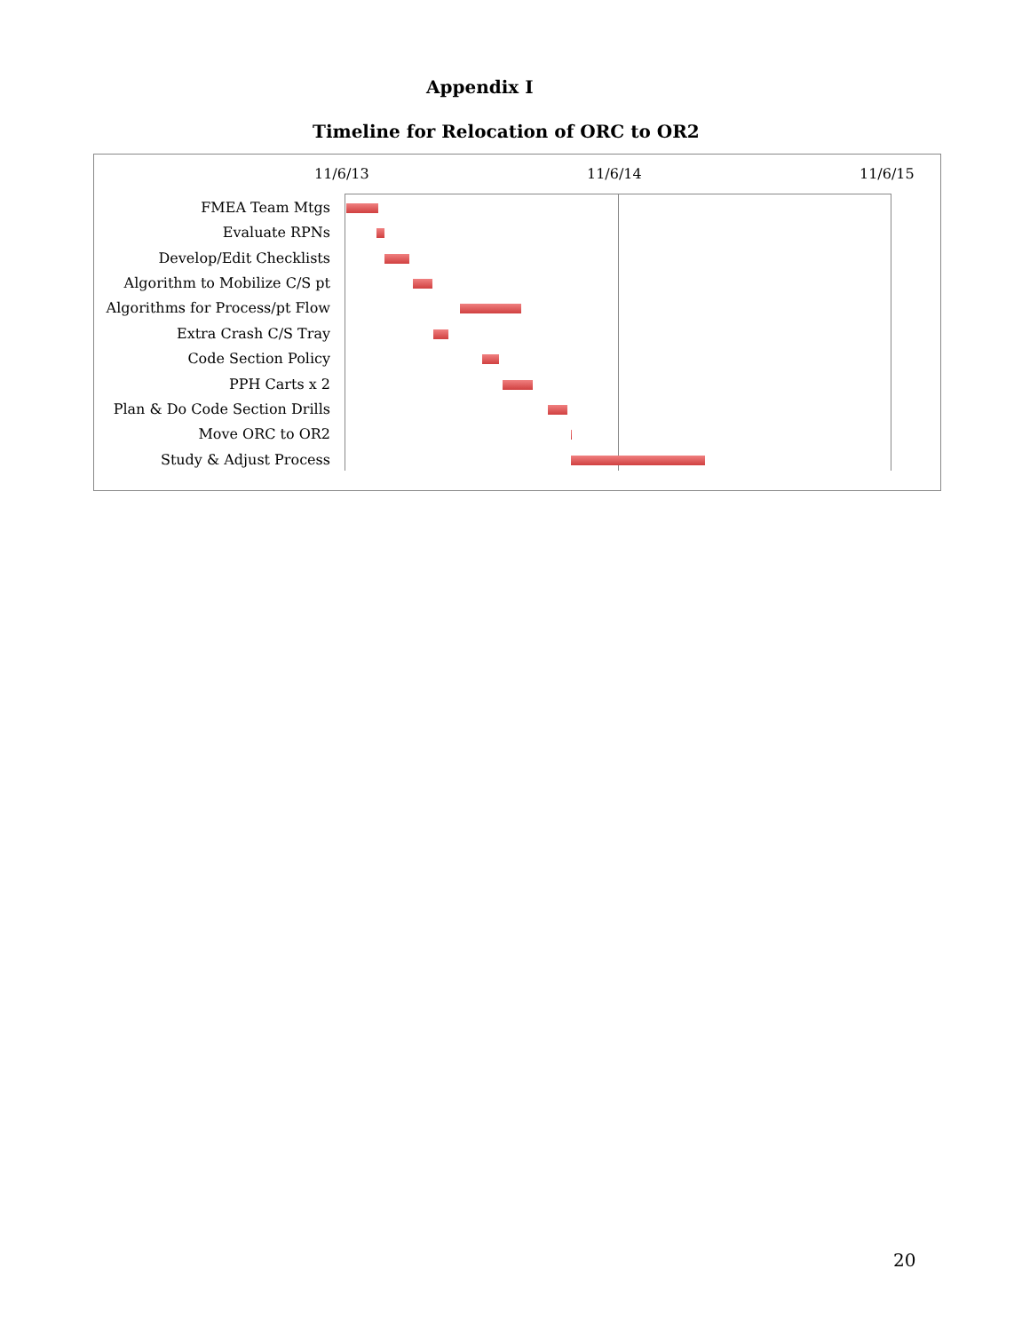Appendix I
Timeline for Relocation of ORC to OR2
11/6/13 11/6/14 11/6/15
FMEA Team Mtgs
Evaluate RPNs
Develop/Edit Checklists
Algorithm to Mobilize C/S pt
Algorithms for Process/pt Flow
Extra Crash C/S Tray
Code Section Policy
PPH Carts x 2
Plan & Do Code Section Drills
Move ORC to OR2
Study & Adjust Process
20